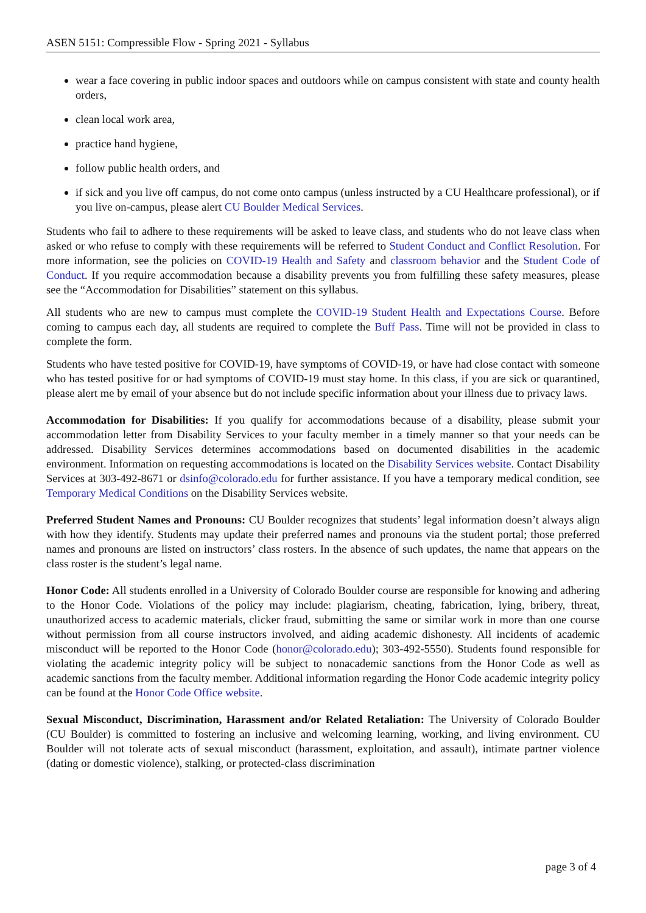ASEN 5151: Compressible Flow - Spring 2021 - Syllabus
wear a face covering in public indoor spaces and outdoors while on campus consistent with state and county health orders,
clean local work area,
practice hand hygiene,
follow public health orders, and
if sick and you live off campus, do not come onto campus (unless instructed by a CU Healthcare professional), or if you live on-campus, please alert CU Boulder Medical Services.
Students who fail to adhere to these requirements will be asked to leave class, and students who do not leave class when asked or who refuse to comply with these requirements will be referred to Student Conduct and Conflict Resolution. For more information, see the policies on COVID-19 Health and Safety and classroom behavior and the Student Code of Conduct. If you require accommodation because a disability prevents you from fulfilling these safety measures, please see the “Accommodation for Disabilities” statement on this syllabus.
All students who are new to campus must complete the COVID-19 Student Health and Expectations Course. Before coming to campus each day, all students are required to complete the Buff Pass. Time will not be provided in class to complete the form.
Students who have tested positive for COVID-19, have symptoms of COVID-19, or have had close contact with someone who has tested positive for or had symptoms of COVID-19 must stay home. In this class, if you are sick or quarantined, please alert me by email of your absence but do not include specific information about your illness due to privacy laws.
Accommodation for Disabilities: If you qualify for accommodations because of a disability, please submit your accommodation letter from Disability Services to your faculty member in a timely manner so that your needs can be addressed. Disability Services determines accommodations based on documented disabilities in the academic environment. Information on requesting accommodations is located on the Disability Services website. Contact Disability Services at 303-492-8671 or dsinfo@colorado.edu for further assistance. If you have a temporary medical condition, see Temporary Medical Conditions on the Disability Services website.
Preferred Student Names and Pronouns: CU Boulder recognizes that students’ legal information doesn’t always align with how they identify. Students may update their preferred names and pronouns via the student portal; those preferred names and pronouns are listed on instructors’ class rosters. In the absence of such updates, the name that appears on the class roster is the student’s legal name.
Honor Code: All students enrolled in a University of Colorado Boulder course are responsible for knowing and adhering to the Honor Code. Violations of the policy may include: plagiarism, cheating, fabrication, lying, bribery, threat, unauthorized access to academic materials, clicker fraud, submitting the same or similar work in more than one course without permission from all course instructors involved, and aiding academic dishonesty. All incidents of academic misconduct will be reported to the Honor Code (honor@colorado.edu); 303-492-5550). Students found responsible for violating the academic integrity policy will be subject to nonacademic sanctions from the Honor Code as well as academic sanctions from the faculty member. Additional information regarding the Honor Code academic integrity policy can be found at the Honor Code Office website.
Sexual Misconduct, Discrimination, Harassment and/or Related Retaliation: The University of Colorado Boulder (CU Boulder) is committed to fostering an inclusive and welcoming learning, working, and living environment. CU Boulder will not tolerate acts of sexual misconduct (harassment, exploitation, and assault), intimate partner violence (dating or domestic violence), stalking, or protected-class discrimination
page 3 of 4